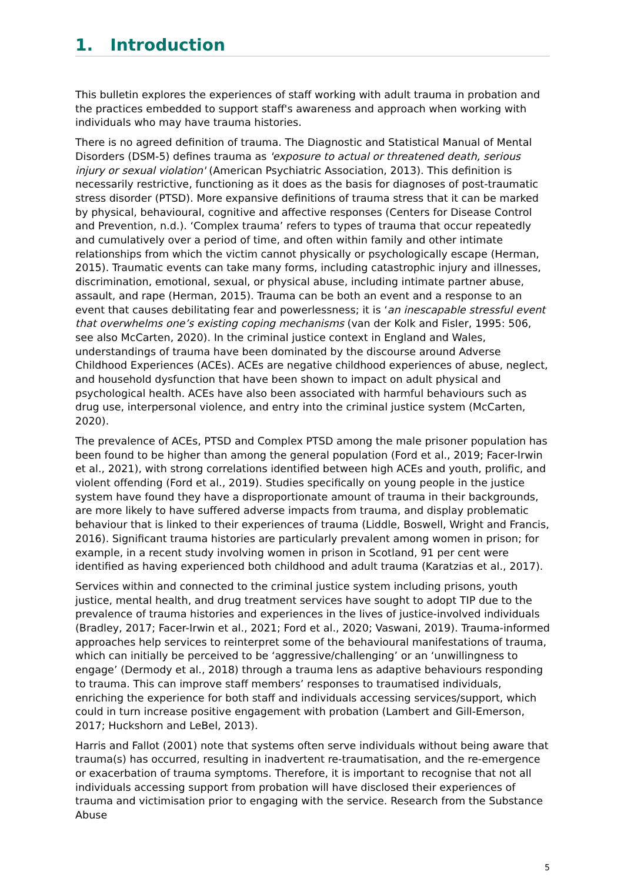1. Introduction
This bulletin explores the experiences of staff working with adult trauma in probation and the practices embedded to support staff's awareness and approach when working with individuals who may have trauma histories.
There is no agreed definition of trauma. The Diagnostic and Statistical Manual of Mental Disorders (DSM-5) defines trauma as 'exposure to actual or threatened death, serious injury or sexual violation' (American Psychiatric Association, 2013). This definition is necessarily restrictive, functioning as it does as the basis for diagnoses of post-traumatic stress disorder (PTSD). More expansive definitions of trauma stress that it can be marked by physical, behavioural, cognitive and affective responses (Centers for Disease Control and Prevention, n.d.). ‘Complex trauma’ refers to types of trauma that occur repeatedly and cumulatively over a period of time, and often within family and other intimate relationships from which the victim cannot physically or psychologically escape (Herman, 2015). Traumatic events can take many forms, including catastrophic injury and illnesses, discrimination, emotional, sexual, or physical abuse, including intimate partner abuse, assault, and rape (Herman, 2015). Trauma can be both an event and a response to an event that causes debilitating fear and powerlessness; it is ‘an inescapable stressful event that overwhelms one’s existing coping mechanisms (van der Kolk and Fisler, 1995: 506, see also McCarten, 2020). In the criminal justice context in England and Wales, understandings of trauma have been dominated by the discourse around Adverse Childhood Experiences (ACEs). ACEs are negative childhood experiences of abuse, neglect, and household dysfunction that have been shown to impact on adult physical and psychological health. ACEs have also been associated with harmful behaviours such as drug use, interpersonal violence, and entry into the criminal justice system (McCarten, 2020).
The prevalence of ACEs, PTSD and Complex PTSD among the male prisoner population has been found to be higher than among the general population (Ford et al., 2019; Facer-Irwin et al., 2021), with strong correlations identified between high ACEs and youth, prolific, and violent offending (Ford et al., 2019). Studies specifically on young people in the justice system have found they have a disproportionate amount of trauma in their backgrounds, are more likely to have suffered adverse impacts from trauma, and display problematic behaviour that is linked to their experiences of trauma (Liddle, Boswell, Wright and Francis, 2016). Significant trauma histories are particularly prevalent among women in prison; for example, in a recent study involving women in prison in Scotland, 91 per cent were identified as having experienced both childhood and adult trauma (Karatzias et al., 2017).
Services within and connected to the criminal justice system including prisons, youth justice, mental health, and drug treatment services have sought to adopt TIP due to the prevalence of trauma histories and experiences in the lives of justice-involved individuals (Bradley, 2017; Facer-Irwin et al., 2021; Ford et al., 2020; Vaswani, 2019). Trauma-informed approaches help services to reinterpret some of the behavioural manifestations of trauma, which can initially be perceived to be ‘aggressive/challenging’ or an ‘unwillingness to engage’ (Dermody et al., 2018) through a trauma lens as adaptive behaviours responding to trauma. This can improve staff members’ responses to traumatised individuals, enriching the experience for both staff and individuals accessing services/support, which could in turn increase positive engagement with probation (Lambert and Gill-Emerson, 2017; Huckshorn and LeBel, 2013).
Harris and Fallot (2001) note that systems often serve individuals without being aware that trauma(s) has occurred, resulting in inadvertent re-traumatisation, and the re-emergence or exacerbation of trauma symptoms. Therefore, it is important to recognise that not all individuals accessing support from probation will have disclosed their experiences of trauma and victimisation prior to engaging with the service. Research from the Substance Abuse
5